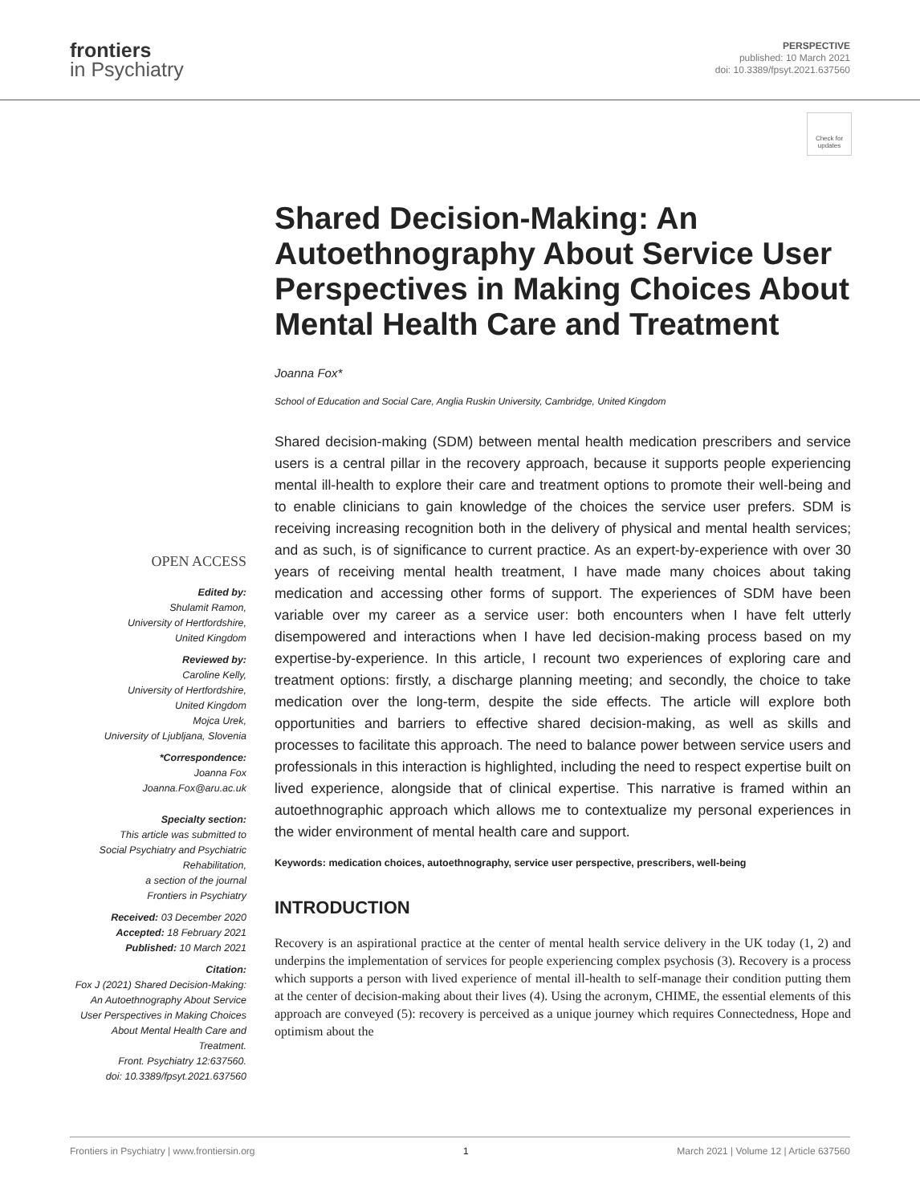frontiers
in Psychiatry
PERSPECTIVE
published: 10 March 2021
doi: 10.3389/fpsyt.2021.637560
Check for updates
Shared Decision-Making: An Autoethnography About Service User Perspectives in Making Choices About Mental Health Care and Treatment
Joanna Fox*
School of Education and Social Care, Anglia Ruskin University, Cambridge, United Kingdom
Shared decision-making (SDM) between mental health medication prescribers and service users is a central pillar in the recovery approach, because it supports people experiencing mental ill-health to explore their care and treatment options to promote their well-being and to enable clinicians to gain knowledge of the choices the service user prefers. SDM is receiving increasing recognition both in the delivery of physical and mental health services; and as such, is of significance to current practice. As an expert-by-experience with over 30 years of receiving mental health treatment, I have made many choices about taking medication and accessing other forms of support. The experiences of SDM have been variable over my career as a service user: both encounters when I have felt utterly disempowered and interactions when I have led decision-making process based on my expertise-by-experience. In this article, I recount two experiences of exploring care and treatment options: firstly, a discharge planning meeting; and secondly, the choice to take medication over the long-term, despite the side effects. The article will explore both opportunities and barriers to effective shared decision-making, as well as skills and processes to facilitate this approach. The need to balance power between service users and professionals in this interaction is highlighted, including the need to respect expertise built on lived experience, alongside that of clinical expertise. This narrative is framed within an autoethnographic approach which allows me to contextualize my personal experiences in the wider environment of mental health care and support.
Keywords: medication choices, autoethnography, service user perspective, prescribers, well-being
INTRODUCTION
Recovery is an aspirational practice at the center of mental health service delivery in the UK today (1, 2) and underpins the implementation of services for people experiencing complex psychosis (3). Recovery is a process which supports a person with lived experience of mental ill-health to self-manage their condition putting them at the center of decision-making about their lives (4). Using the acronym, CHIME, the essential elements of this approach are conveyed (5): recovery is perceived as a unique journey which requires Connectedness, Hope and optimism about the
OPEN ACCESS
Edited by:
Shulamit Ramon,
University of Hertfordshire,
United Kingdom
Reviewed by:
Caroline Kelly,
University of Hertfordshire,
United Kingdom
Mojca Urek,
University of Ljubljana, Slovenia
*Correspondence:
Joanna Fox
Joanna.Fox@aru.ac.uk
Specialty section:
This article was submitted to
Social Psychiatry and Psychiatric
Rehabilitation,
a section of the journal
Frontiers in Psychiatry
Received: 03 December 2020
Accepted: 18 February 2021
Published: 10 March 2021
Citation:
Fox J (2021) Shared Decision-Making: An Autoethnography About Service User Perspectives in Making Choices About Mental Health Care and Treatment.
Front. Psychiatry 12:637560.
doi: 10.3389/fpsyt.2021.637560
Frontiers in Psychiatry | www.frontiersin.org 1 March 2021 | Volume 12 | Article 637560